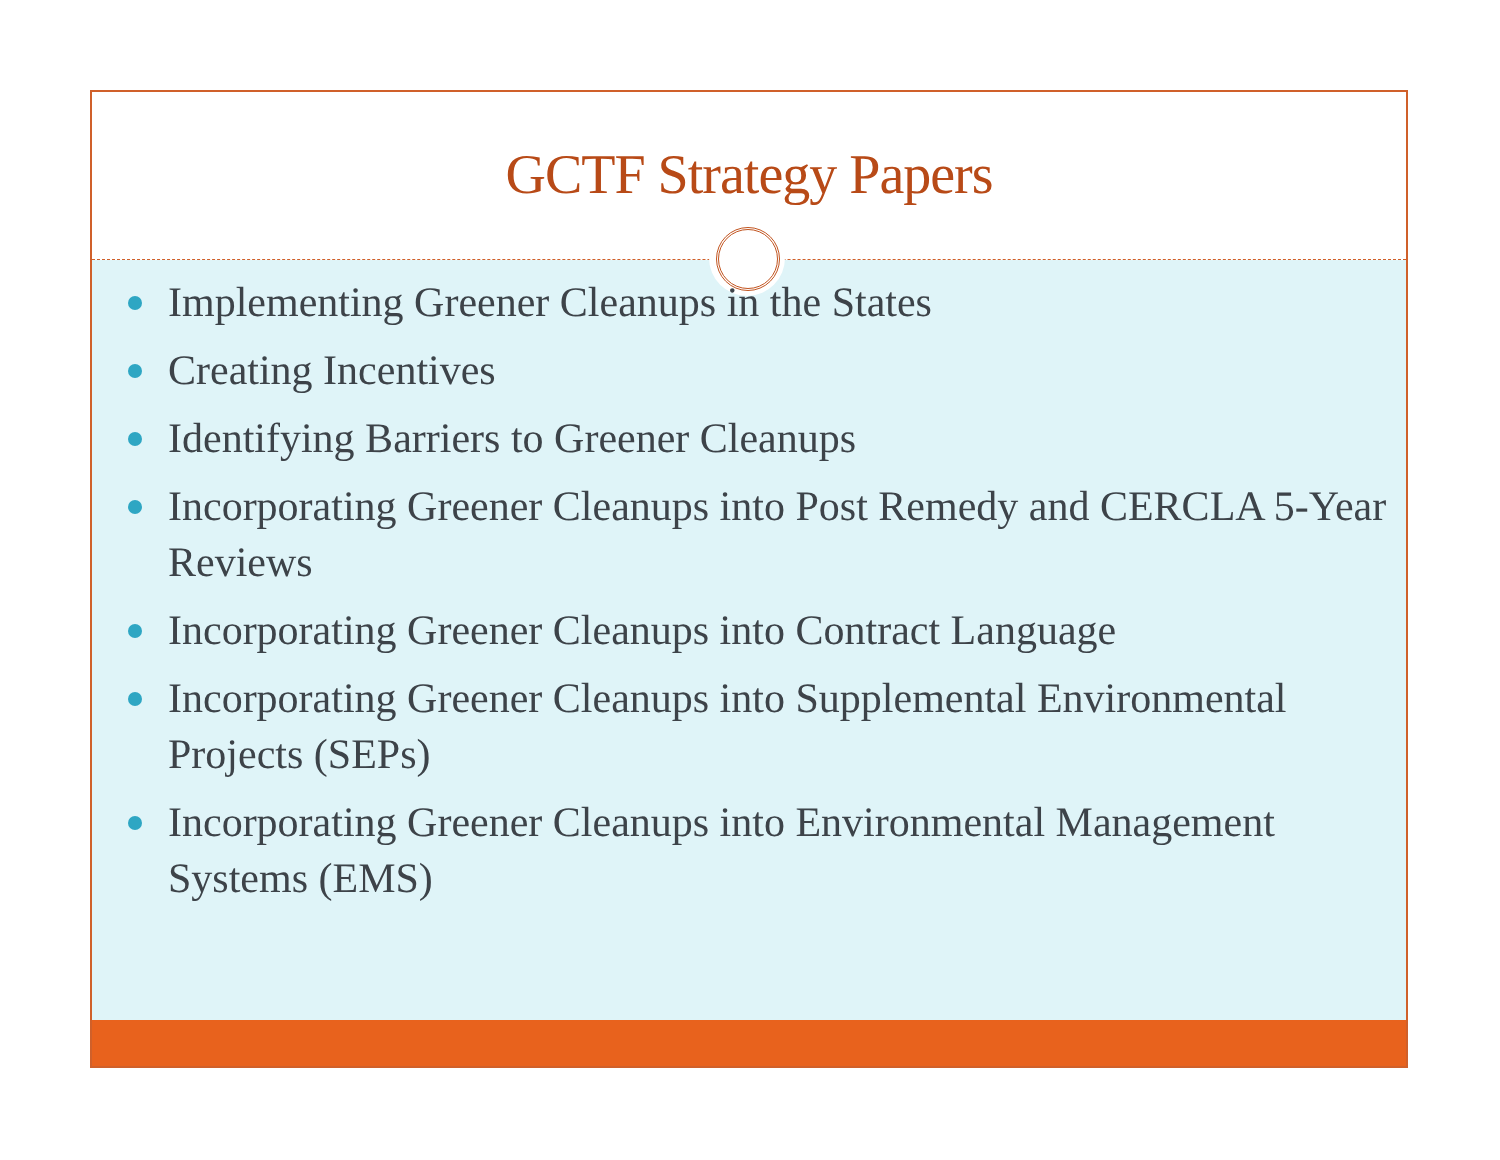GCTF Strategy Papers
Implementing Greener Cleanups in the States
Creating Incentives
Identifying Barriers to Greener Cleanups
Incorporating Greener Cleanups into Post Remedy and CERCLA 5-Year Reviews
Incorporating Greener Cleanups into Contract Language
Incorporating Greener Cleanups into Supplemental Environmental Projects (SEPs)
Incorporating Greener Cleanups into Environmental Management Systems (EMS)